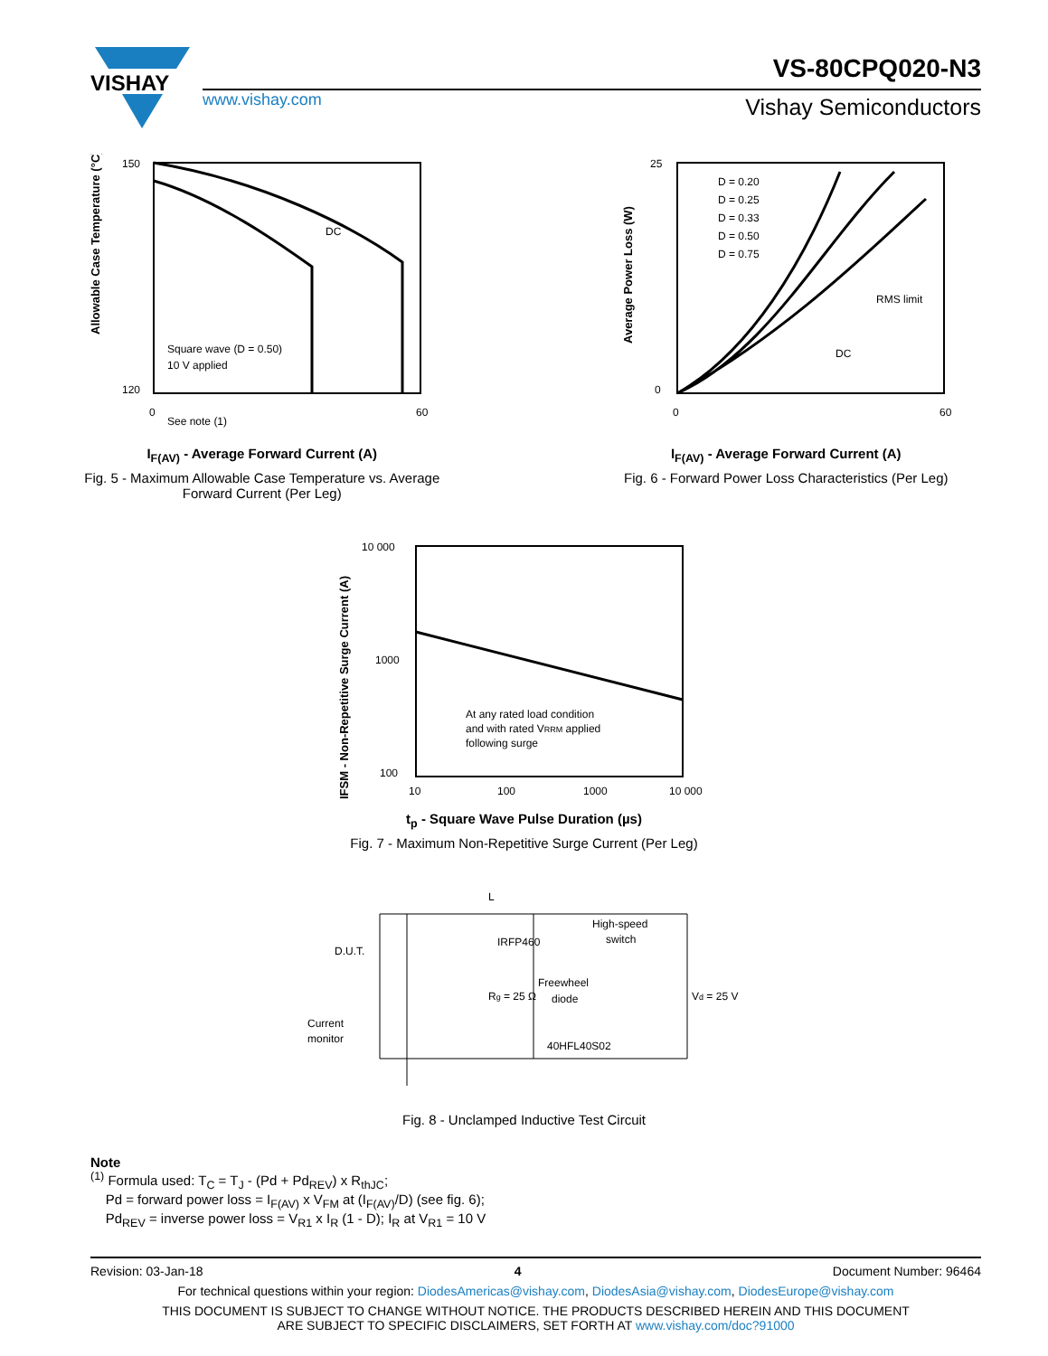VISHAY
www.vishay.com
VS-80CPQ020-N3
Vishay Semiconductors
DC
Square wave (D = 0.50)
10 V applied
See note (1)
150
120
0
60
Allowable Case Temperature (°C)
I<sub>F(AV)</sub> - Average Forward Current (A)
Fig. 5 - Maximum Allowable Case Temperature vs. Average
Forward Current (Per Leg)
D = 0.20
D = 0.25
D = 0.33
D = 0.50
D = 0.75
RMS limit
DC
25
0
0
60
Average Power Loss (W)
I<sub>F(AV)</sub> - Average Forward Current (A)
Fig. 6 - Forward Power Loss Characteristics (Per Leg)
At any rated load condition
and with rated VRRM applied
following surge
10 000
1000
100
10
100
1000
10 000
IFSM - Non-Repetitive Surge Current (A)
t<sub>p</sub> - Square Wave Pulse Duration (µs)
Fig. 7 - Maximum Non-Repetitive Surge Current (Per Leg)
L
D.U.T.
IRFP460
Rg = 25 Ω
High-speed
switch
Freewheel
diode
40HFL40S02
Vd = 25 V
Current
monitor
Fig. 8 - Unclamped Inductive Test Circuit
Note
<sup>(1)</sup> Formula used: T<sub>C</sub> = T<sub>J</sub> - (Pd + Pd<sub>REV</sub>) x R<sub>thJC</sub>;
Pd = forward power loss = I<sub>F(AV)</sub> x V<sub>FM</sub> at (I<sub>F(AV)</sub>/D) (see fig. 6);
Pd<sub>REV</sub> = inverse power loss = V<sub>R1</sub> x I<sub>R</sub> (1 - D); I<sub>R</sub> at V<sub>R1</sub> = 10 V
Revision: 03-Jan-18 4 Document Number: 96464
For technical questions within your region: DiodesAmericas@vishay.com, DiodesAsia@vishay.com, DiodesEurope@vishay.com
THIS DOCUMENT IS SUBJECT TO CHANGE WITHOUT NOTICE. THE PRODUCTS DESCRIBED HEREIN AND THIS DOCUMENT
ARE SUBJECT TO SPECIFIC DISCLAIMERS, SET FORTH AT www.vishay.com/doc?91000